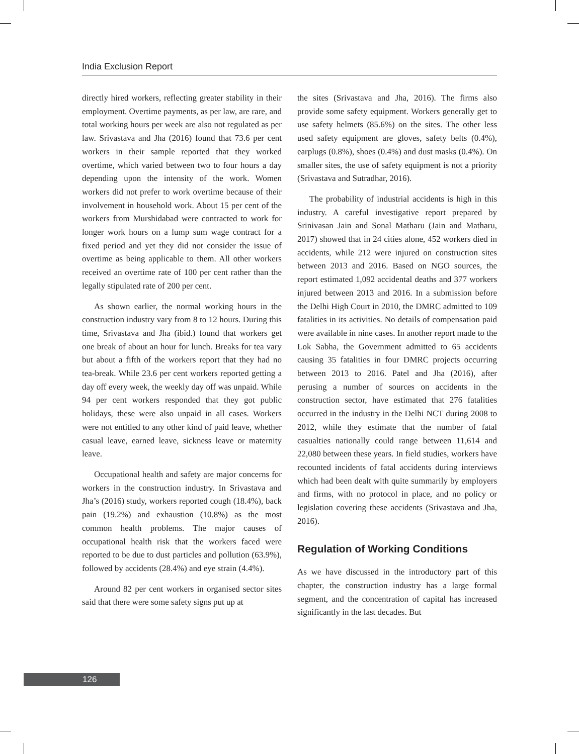India Exclusion Report
directly hired workers, reflecting greater stability in their employment. Overtime payments, as per law, are rare, and total working hours per week are also not regulated as per law. Srivastava and Jha (2016) found that 73.6 per cent workers in their sample reported that they worked overtime, which varied between two to four hours a day depending upon the intensity of the work. Women workers did not prefer to work overtime because of their involvement in household work. About 15 per cent of the workers from Murshidabad were contracted to work for longer work hours on a lump sum wage contract for a fixed period and yet they did not consider the issue of overtime as being applicable to them. All other workers received an overtime rate of 100 per cent rather than the legally stipulated rate of 200 per cent.
As shown earlier, the normal working hours in the construction industry vary from 8 to 12 hours. During this time, Srivastava and Jha (ibid.) found that workers get one break of about an hour for lunch. Breaks for tea vary but about a fifth of the workers report that they had no tea-break. While 23.6 per cent workers reported getting a day off every week, the weekly day off was unpaid. While 94 per cent workers responded that they got public holidays, these were also unpaid in all cases. Workers were not entitled to any other kind of paid leave, whether casual leave, earned leave, sickness leave or maternity leave.
Occupational health and safety are major concerns for workers in the construction industry. In Srivastava and Jha’s (2016) study, workers reported cough (18.4%), back pain (19.2%) and exhaustion (10.8%) as the most common health problems. The major causes of occupational health risk that the workers faced were reported to be due to dust particles and pollution (63.9%), followed by accidents (28.4%) and eye strain (4.4%).
Around 82 per cent workers in organised sector sites said that there were some safety signs put up at
the sites (Srivastava and Jha, 2016). The firms also provide some safety equipment. Workers generally get to use safety helmets (85.6%) on the sites. The other less used safety equipment are gloves, safety belts (0.4%), earplugs (0.8%), shoes (0.4%) and dust masks (0.4%). On smaller sites, the use of safety equipment is not a priority (Srivastava and Sutradhar, 2016).
The probability of industrial accidents is high in this industry. A careful investigative report prepared by Srinivasan Jain and Sonal Matharu (Jain and Matharu, 2017) showed that in 24 cities alone, 452 workers died in accidents, while 212 were injured on construction sites between 2013 and 2016. Based on NGO sources, the report estimated 1,092 accidental deaths and 377 workers injured between 2013 and 2016. In a submission before the Delhi High Court in 2010, the DMRC admitted to 109 fatalities in its activities. No details of compensation paid were available in nine cases. In another report made to the Lok Sabha, the Government admitted to 65 accidents causing 35 fatalities in four DMRC projects occurring between 2013 to 2016. Patel and Jha (2016), after perusing a number of sources on accidents in the construction sector, have estimated that 276 fatalities occurred in the industry in the Delhi NCT during 2008 to 2012, while they estimate that the number of fatal casualties nationally could range between 11,614 and 22,080 between these years. In field studies, workers have recounted incidents of fatal accidents during interviews which had been dealt with quite summarily by employers and firms, with no protocol in place, and no policy or legislation covering these accidents (Srivastava and Jha, 2016).
Regulation of Working Conditions
As we have discussed in the introductory part of this chapter, the construction industry has a large formal segment, and the concentration of capital has increased significantly in the last decades. But
126